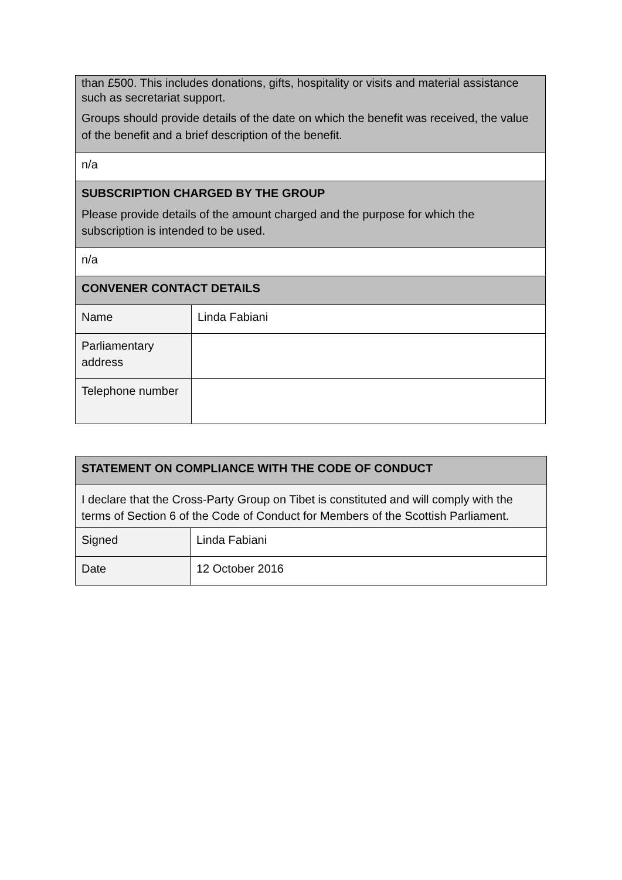| than £500. This includes donations, gifts, hospitality or visits and material assistance such as secretariat support. Groups should provide details of the date on which the benefit was received, the value of the benefit and a brief description of the benefit. | |
| n/a | |
| SUBSCRIPTION CHARGED BY THE GROUP Please provide details of the amount charged and the purpose for which the subscription is intended to be used. | |
| n/a | |
| CONVENER CONTACT DETAILS | |
| Name | Linda Fabiani |
| Parliamentary address | |
| Telephone number | |
| STATEMENT ON COMPLIANCE WITH THE CODE OF CONDUCT | |
| I declare that the Cross-Party Group on Tibet is constituted and will comply with the terms of Section 6 of the Code of Conduct for Members of the Scottish Parliament. | |
| Signed | Linda Fabiani |
| Date | 12 October 2016 |